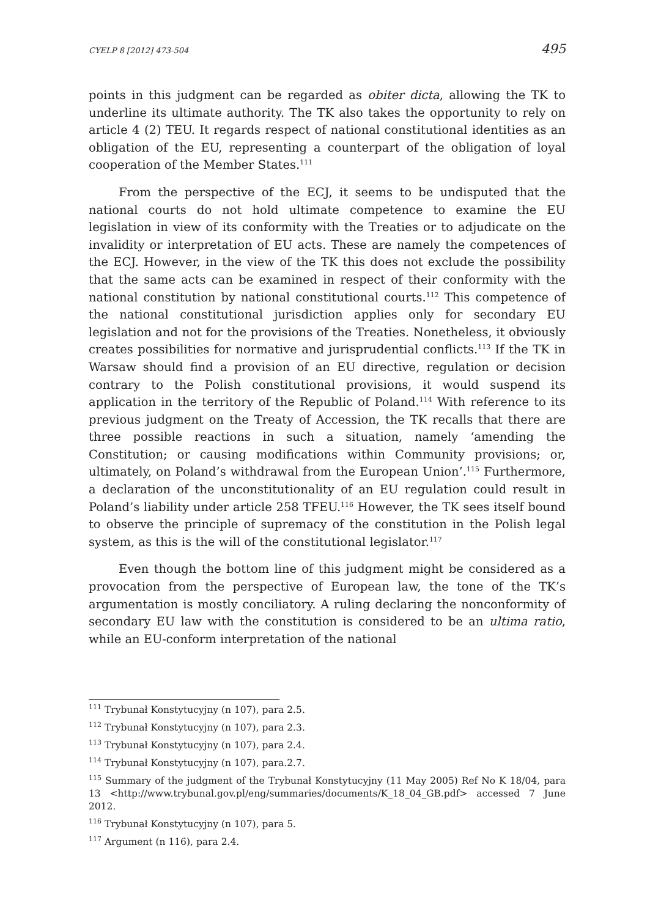CYELP 8 [2012] 473-504 495
points in this judgment can be regarded as obiter dicta, allowing the TK to underline its ultimate authority. The TK also takes the opportunity to rely on article 4 (2) TEU. It regards respect of national constitutional identities as an obligation of the EU, representing a counterpart of the obligation of loyal cooperation of the Member States.<sup>111</sup>
From the perspective of the ECJ, it seems to be undisputed that the national courts do not hold ultimate competence to examine the EU legislation in view of its conformity with the Treaties or to adjudicate on the invalidity or interpretation of EU acts. These are namely the competences of the ECJ. However, in the view of the TK this does not exclude the possibility that the same acts can be examined in respect of their conformity with the national constitution by national constitutional courts.<sup>112</sup> This competence of the national constitutional jurisdiction applies only for secondary EU legislation and not for the provisions of the Treaties. Nonetheless, it obviously creates possibilities for normative and jurisprudential conflicts.<sup>113</sup> If the TK in Warsaw should find a provision of an EU directive, regulation or decision contrary to the Polish constitutional provisions, it would suspend its application in the territory of the Republic of Poland.<sup>114</sup> With reference to its previous judgment on the Treaty of Accession, the TK recalls that there are three possible reactions in such a situation, namely ‘amending the Constitution; or causing modifications within Community provisions; or, ultimately, on Poland’s withdrawal from the European Union’.<sup>115</sup> Furthermore, a declaration of the unconstitutionality of an EU regulation could result in Poland’s liability under article 258 TFEU.<sup>116</sup> However, the TK sees itself bound to observe the principle of supremacy of the constitution in the Polish legal system, as this is the will of the constitutional legislator.<sup>117</sup>
Even though the bottom line of this judgment might be considered as a provocation from the perspective of European law, the tone of the TK’s argumentation is mostly conciliatory. A ruling declaring the nonconformity of secondary EU law with the constitution is considered to be an ultima ratio, while an EU-conform interpretation of the national
<sup>111</sup> Trybunał Konstytucyjny (n 107), para 2.5.
<sup>112</sup> Trybunał Konstytucyjny (n 107), para 2.3.
<sup>113</sup> Trybunał Konstytucyjny (n 107), para 2.4.
<sup>114</sup> Trybunał Konstytucyjny (n 107), para.2.7.
<sup>115</sup> Summary of the judgment of the Trybunał Konstytucyjny (11 May 2005) Ref No K 18/04, para 13 <http://www.trybunal.gov.pl/eng/summaries/documents/K_18_04_GB.pdf> accessed 7 June 2012.
<sup>116</sup> Trybunał Konstytucyjny (n 107), para 5.
<sup>117</sup> Argument (n 116), para 2.4.